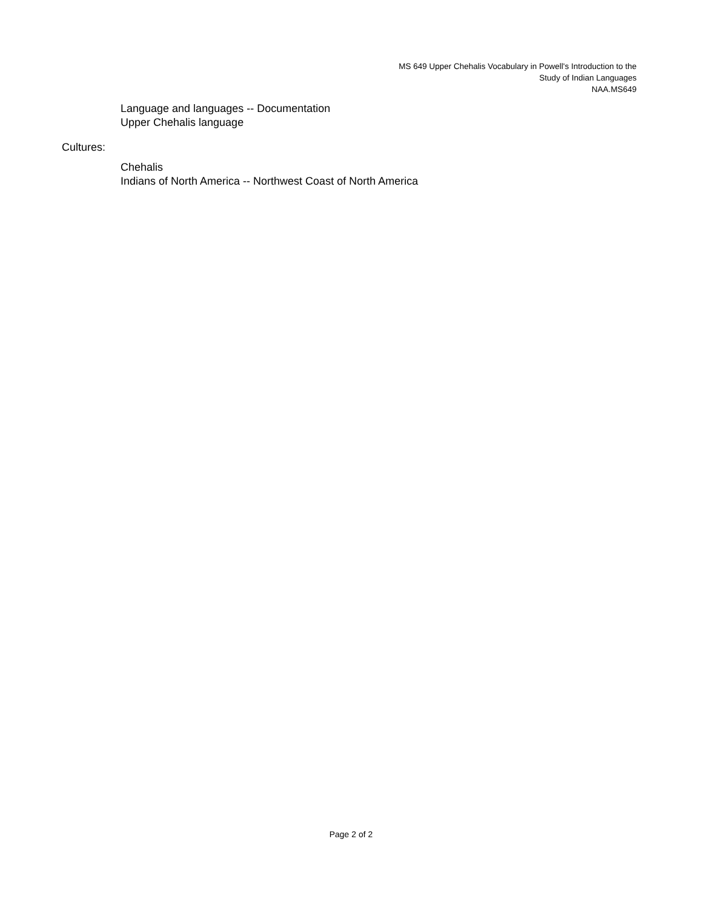MS 649 Upper Chehalis Vocabulary in Powell's Introduction to the
Study of Indian Languages
NAA.MS649
Language and languages -- Documentation
Upper Chehalis language
Cultures:
Chehalis
Indians of North America -- Northwest Coast of North America
Page 2 of 2